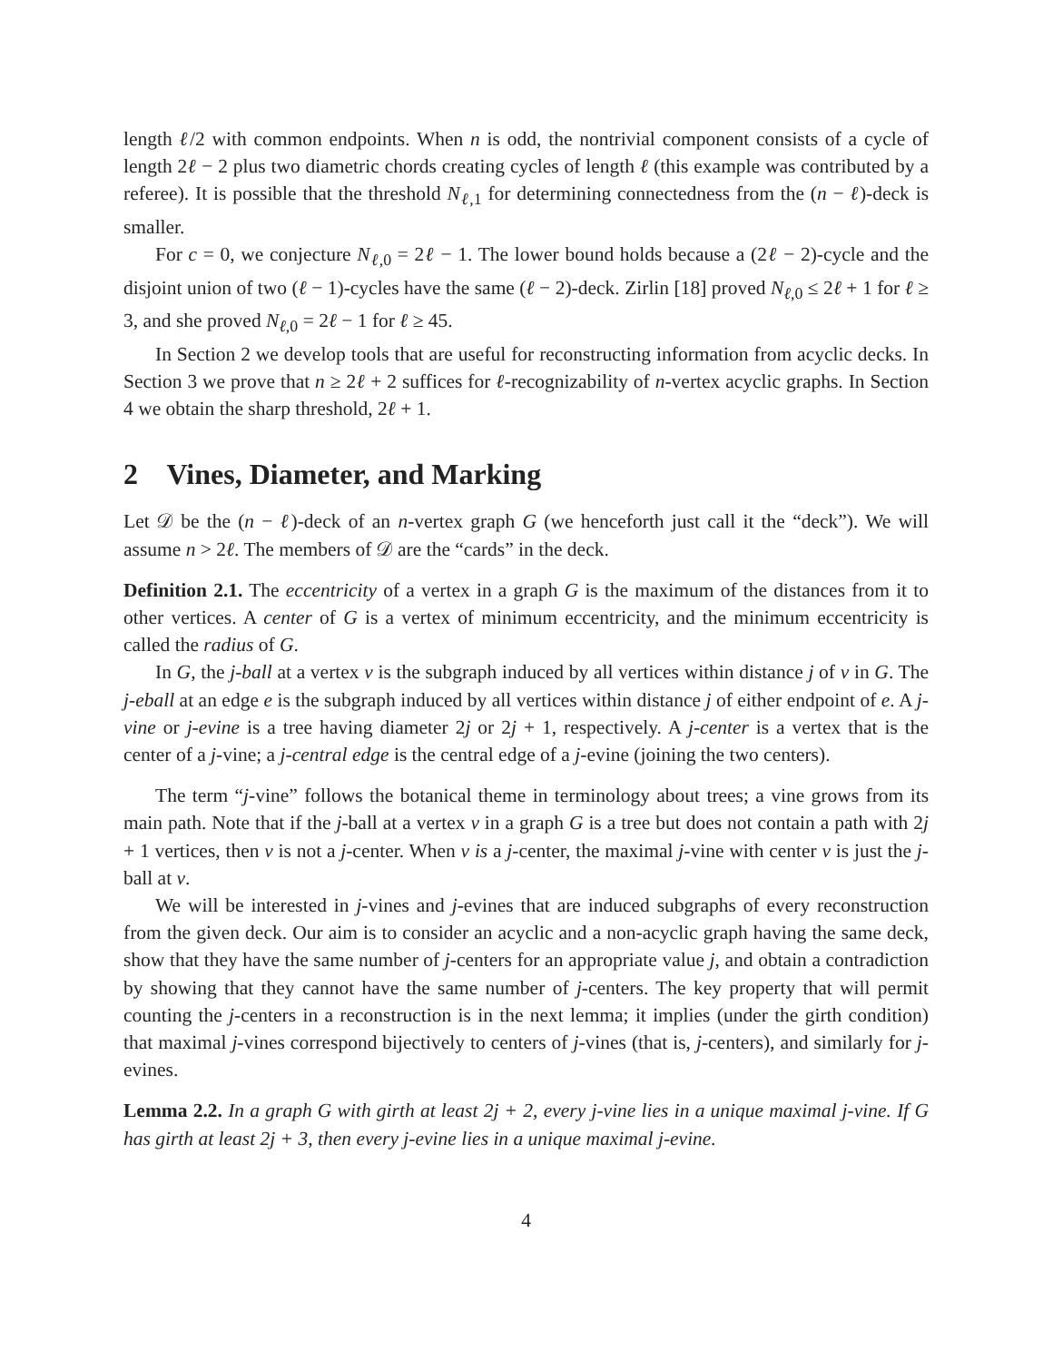length ℓ/2 with common endpoints. When n is odd, the nontrivial component consists of a cycle of length 2ℓ − 2 plus two diametric chords creating cycles of length ℓ (this example was contributed by a referee). It is possible that the threshold N<sub>ℓ,1</sub> for determining connectedness from the (n − ℓ)-deck is smaller.
For c = 0, we conjecture N<sub>ℓ,0</sub> = 2ℓ − 1. The lower bound holds because a (2ℓ − 2)-cycle and the disjoint union of two (ℓ − 1)-cycles have the same (ℓ − 2)-deck. Zirlin [18] proved N<sub>ℓ,0</sub> ≤ 2ℓ + 1 for ℓ ≥ 3, and she proved N<sub>ℓ,0</sub> = 2ℓ − 1 for ℓ ≥ 45.
In Section 2 we develop tools that are useful for reconstructing information from acyclic decks. In Section 3 we prove that n ≥ 2ℓ + 2 suffices for ℓ-recognizability of n-vertex acyclic graphs. In Section 4 we obtain the sharp threshold, 2ℓ + 1.
2 Vines, Diameter, and Marking
Let 𝒟 be the (n − ℓ)-deck of an n-vertex graph G (we henceforth just call it the “deck”). We will assume n > 2ℓ. The members of 𝒟 are the “cards” in the deck.
Definition 2.1. The eccentricity of a vertex in a graph G is the maximum of the distances from it to other vertices. A center of G is a vertex of minimum eccentricity, and the minimum eccentricity is called the radius of G.
In G, the j-ball at a vertex v is the subgraph induced by all vertices within distance j of v in G. The j-eball at an edge e is the subgraph induced by all vertices within distance j of either endpoint of e. A j-vine or j-evine is a tree having diameter 2j or 2j + 1, respectively. A j-center is a vertex that is the center of a j-vine; a j-central edge is the central edge of a j-evine (joining the two centers).
The term “j-vine” follows the botanical theme in terminology about trees; a vine grows from its main path. Note that if the j-ball at a vertex v in a graph G is a tree but does not contain a path with 2j + 1 vertices, then v is not a j-center. When v is a j-center, the maximal j-vine with center v is just the j-ball at v.
We will be interested in j-vines and j-evines that are induced subgraphs of every reconstruction from the given deck. Our aim is to consider an acyclic and a non-acyclic graph having the same deck, show that they have the same number of j-centers for an appropriate value j, and obtain a contradiction by showing that they cannot have the same number of j-centers. The key property that will permit counting the j-centers in a reconstruction is in the next lemma; it implies (under the girth condition) that maximal j-vines correspond bijectively to centers of j-vines (that is, j-centers), and similarly for j-evines.
Lemma 2.2. In a graph G with girth at least 2j + 2, every j-vine lies in a unique maximal j-vine. If G has girth at least 2j + 3, then every j-evine lies in a unique maximal j-evine.
4